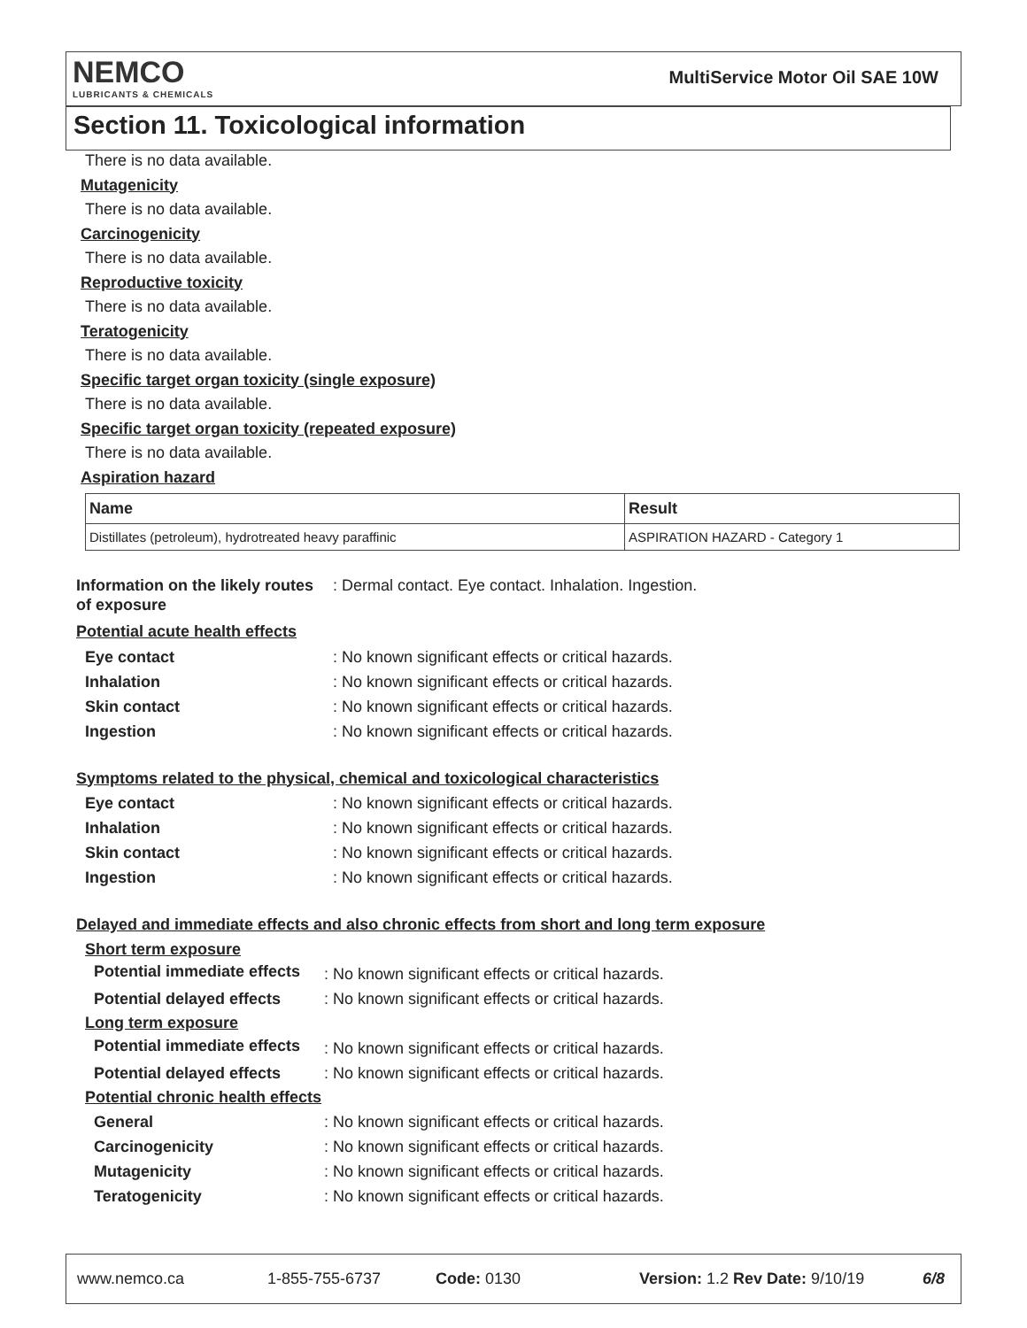NEMCO
LUBRICANTS & CHEMICALS
MultiService Motor Oil SAE 10W
Section 11. Toxicological information
There is no data available.
Mutagenicity
There is no data available.
Carcinogenicity
There is no data available.
Reproductive toxicity
There is no data available.
Teratogenicity
There is no data available.
Specific target organ toxicity (single exposure)
There is no data available.
Specific target organ toxicity (repeated exposure)
There is no data available.
Aspiration hazard
| Name | Result |
| --- | --- |
| Distillates (petroleum), hydrotreated heavy paraffinic | ASPIRATION HAZARD - Category 1 |
Information on the likely routes of exposure
: Dermal contact. Eye contact. Inhalation. Ingestion.
Potential acute health effects
Eye contact : No known significant effects or critical hazards.
Inhalation : No known significant effects or critical hazards.
Skin contact : No known significant effects or critical hazards.
Ingestion : No known significant effects or critical hazards.
Symptoms related to the physical, chemical and toxicological characteristics
Eye contact : No known significant effects or critical hazards.
Inhalation : No known significant effects or critical hazards.
Skin contact : No known significant effects or critical hazards.
Ingestion : No known significant effects or critical hazards.
Delayed and immediate effects and also chronic effects from short and long term exposure
Short term exposure
Potential immediate effects
: No known significant effects or critical hazards.
Potential delayed effects
: No known significant effects or critical hazards.
Long term exposure
Potential immediate effects
: No known significant effects or critical hazards.
Potential delayed effects
: No known significant effects or critical hazards.
Potential chronic health effects
General
: No known significant effects or critical hazards.
Carcinogenicity
: No known significant effects or critical hazards.
Mutagenicity
: No known significant effects or critical hazards.
Teratogenicity
: No known significant effects or critical hazards.
www.nemco.ca 1-855-755-6737 Code: 0130 Version: 1.2 Rev Date: 9/10/19 6/8